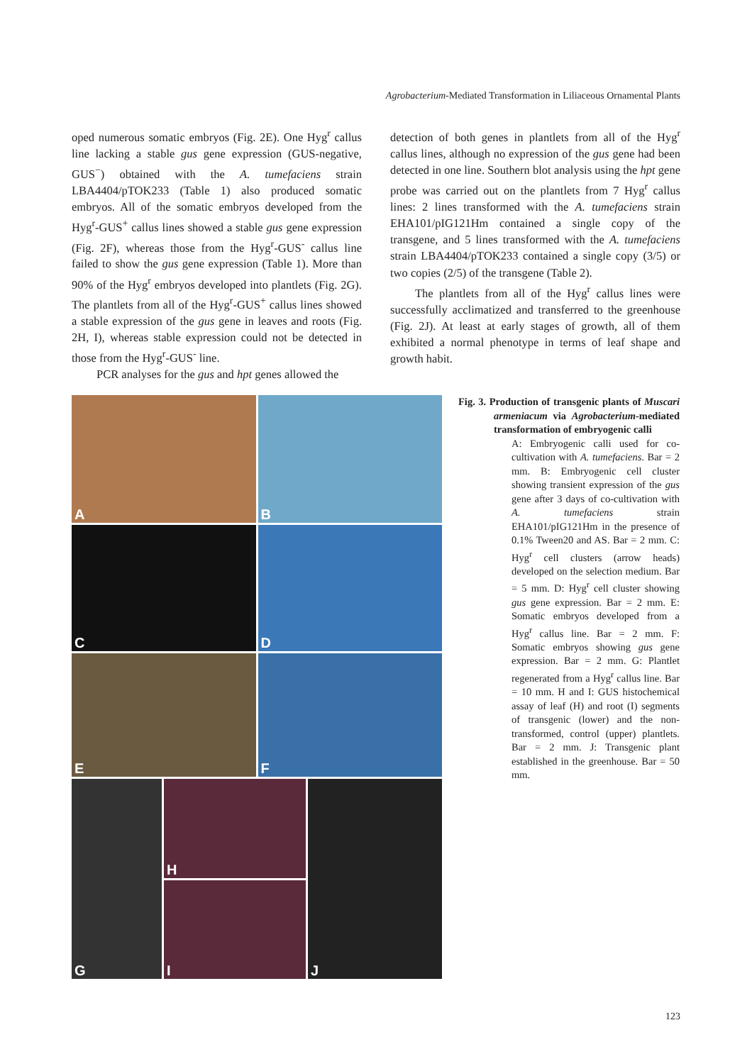Agrobacterium-Mediated Transformation in Liliaceous Ornamental Plants
oped numerous somatic embryos (Fig. 2E). One Hyg<sup>r</sup> callus line lacking a stable gus gene expression (GUS-negative, GUS<sup>−</sup>) obtained with the A. tumefaciens strain LBA4404/pTOK233 (Table 1) also produced somatic embryos. All of the somatic embryos developed from the Hyg<sup>r</sup>-GUS<sup>+</sup> callus lines showed a stable gus gene expression (Fig. 2F), whereas those from the Hyg<sup>r</sup>-GUS<sup>-</sup> callus line failed to show the gus gene expression (Table 1). More than 90% of the Hyg<sup>r</sup> embryos developed into plantlets (Fig. 2G). The plantlets from all of the Hyg<sup>r</sup>-GUS<sup>+</sup> callus lines showed a stable expression of the gus gene in leaves and roots (Fig. 2H, I), whereas stable expression could not be detected in those from the Hyg<sup>r</sup>-GUS<sup>-</sup> line.
PCR analyses for the gus and hpt genes allowed the
detection of both genes in plantlets from all of the Hyg<sup>r</sup> callus lines, although no expression of the gus gene had been detected in one line. Southern blot analysis using the hpt gene probe was carried out on the plantlets from 7 Hyg<sup>r</sup> callus lines: 2 lines transformed with the A. tumefaciens strain EHA101/pIG121Hm contained a single copy of the transgene, and 5 lines transformed with the A. tumefaciens strain LBA4404/pTOK233 contained a single copy (3/5) or two copies (2/5) of the transgene (Table 2).
The plantlets from all of the Hyg<sup>r</sup> callus lines were successfully acclimatized and transferred to the greenhouse (Fig. 2J). At least at early stages of growth, all of them exhibited a normal phenotype in terms of leaf shape and growth habit.
A
B
C
D
E
F
G
H
I
J
Fig. 3. Production of transgenic plants of Muscari armeniacum via Agrobacterium-mediated transformation of embryogenic calli
A: Embryogenic calli used for co-cultivation with A. tumefaciens. Bar = 2 mm. B: Embryogenic cell cluster showing transient expression of the gus gene after 3 days of co-cultivation with A. tumefaciens strain EHA101/pIG121Hm in the presence of 0.1% Tween20 and AS. Bar = 2 mm. C: Hyg<sup>r</sup> cell clusters (arrow heads) developed on the selection medium. Bar = 5 mm. D: Hyg<sup>r</sup> cell cluster showing gus gene expression. Bar = 2 mm. E: Somatic embryos developed from a Hyg<sup>r</sup> callus line. Bar = 2 mm. F: Somatic embryos showing gus gene expression. Bar = 2 mm. G: Plantlet regenerated from a Hyg<sup>r</sup> callus line. Bar = 10 mm. H and I: GUS histochemical assay of leaf (H) and root (I) segments of transgenic (lower) and the non-transformed, control (upper) plantlets. Bar = 2 mm. J: Transgenic plant established in the greenhouse. Bar = 50 mm.
123